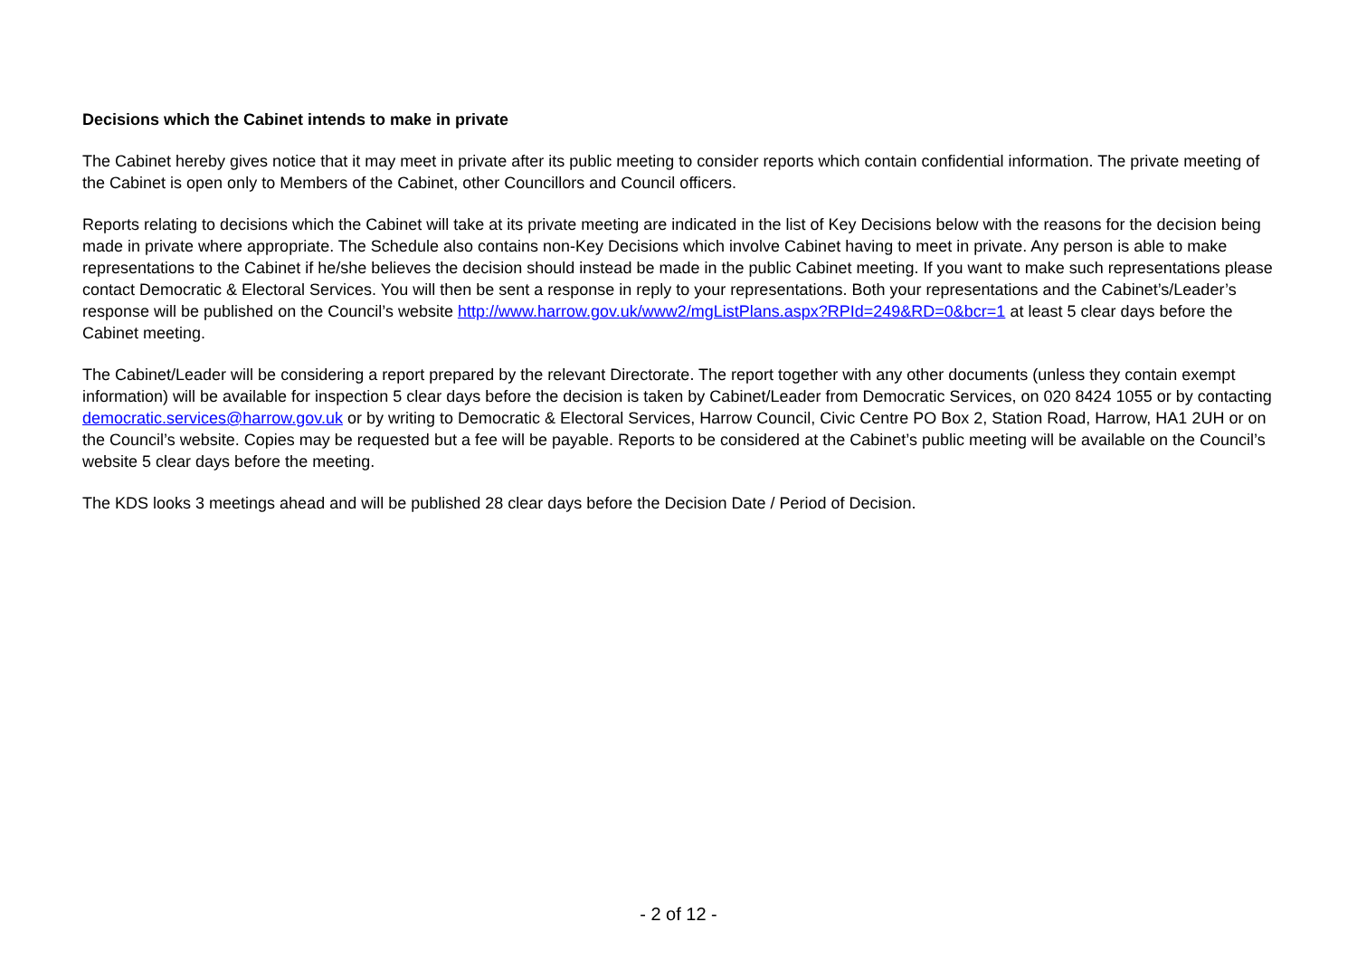Decisions which the Cabinet intends to make in private
The Cabinet hereby gives notice that it may meet in private after its public meeting to consider reports which contain confidential information. The private meeting of the Cabinet is open only to Members of the Cabinet, other Councillors and Council officers.
Reports relating to decisions which the Cabinet will take at its private meeting are indicated in the list of Key Decisions below with the reasons for the decision being made in private where appropriate. The Schedule also contains non-Key Decisions which involve Cabinet having to meet in private. Any person is able to make representations to the Cabinet if he/she believes the decision should instead be made in the public Cabinet meeting. If you want to make such representations please contact Democratic & Electoral Services. You will then be sent a response in reply to your representations. Both your representations and the Cabinet’s/Leader’s response will be published on the Council’s website http://www.harrow.gov.uk/www2/mgListPlans.aspx?RPId=249&RD=0&bcr=1 at least 5 clear days before the Cabinet meeting.
The Cabinet/Leader will be considering a report prepared by the relevant Directorate. The report together with any other documents (unless they contain exempt information) will be available for inspection 5 clear days before the decision is taken by Cabinet/Leader from Democratic Services, on 020 8424 1055 or by contacting democratic.services@harrow.gov.uk or by writing to Democratic & Electoral Services, Harrow Council, Civic Centre PO Box 2, Station Road, Harrow, HA1 2UH or on the Council’s website. Copies may be requested but a fee will be payable. Reports to be considered at the Cabinet’s public meeting will be available on the Council’s website 5 clear days before the meeting.
The KDS looks 3 meetings ahead and will be published 28 clear days before the Decision Date / Period of Decision.
- 2 of 12 -